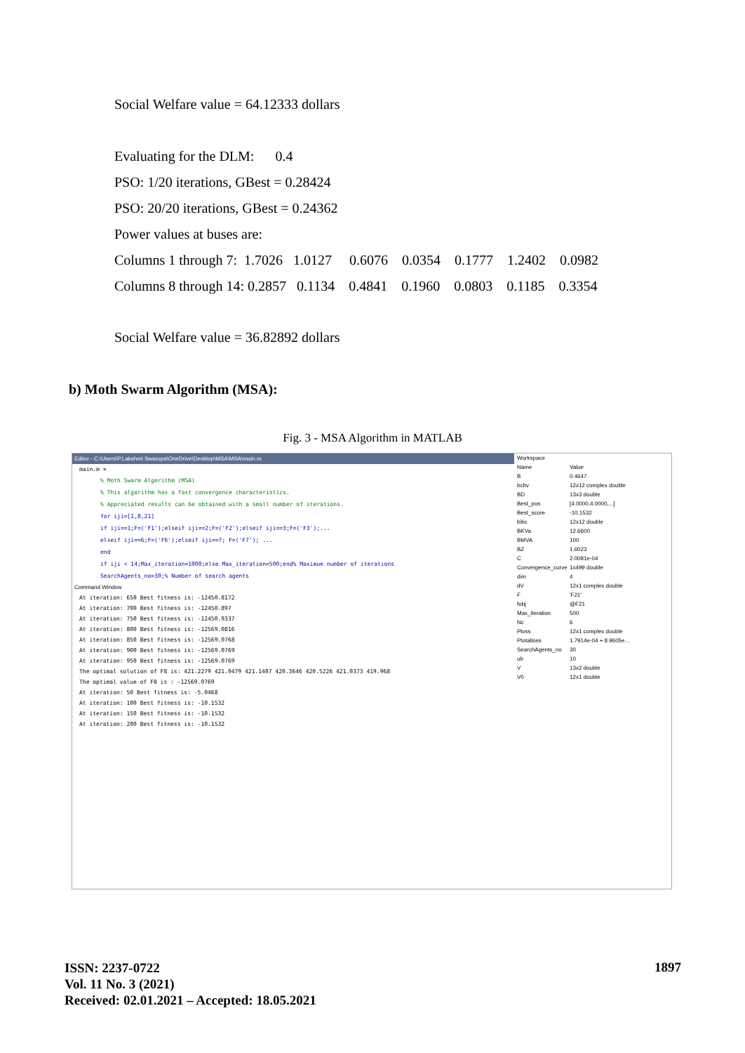Social Welfare value = 64.12333 dollars
Evaluating for the DLM: 0.4
PSO: 1/20 iterations, GBest = 0.28424
PSO: 20/20 iterations, GBest = 0.24362
Power values at buses are:
Columns 1 through 7: 1.7026 1.0127 0.6076 0.0354 0.1777 1.2402 0.0982
Columns 8 through 14: 0.2857 0.1134 0.4841 0.1960 0.0803 0.1185 0.3354
Social Welfare value = 36.82892 dollars
b) Moth Swarm Algorithm (MSA):
Fig. 3 - MSA Algorithm in MATLAB
Editor - C:\Users\P.Lakshmi Swarupa\OneDrive\Desktop\MSA\MSA\main.m
main.m ×
% Moth Swarm Algorithm (MSA)
% This algorithm has a fast convergence characteristics.
% Appreciated results can be obtained with a small number of iterations.
for iji=[1,8,21]
if iji==1;F=('F1');elseif iji==2;F=('F2');elseif iji==3;F=('F3');...
elseif iji==6;F=('F6');elseif iji==7; F=('F7'); ...
end
if iji < 14;Max_iteration=1000;else Max_iteration=500;end% Maximum number of iterations
SearchAgents_no=30;% Number of search agents
Command Window
At iteration: 650 Best fitness is: -12450.8172
At iteration: 700 Best fitness is: -12450.897
At iteration: 750 Best fitness is: -12450.9337
At iteration: 800 Best fitness is: -12569.0816
At iteration: 850 Best fitness is: -12569.0768
At iteration: 900 Best fitness is: -12569.0769
At iteration: 950 Best fitness is: -12569.0769
The optimal solution of F8 is: 421.2279 421.0479 421.1407 420.3646 420.5226 421.0373 419.968
The optimal value of F8 is : -12569.0769
At iteration: 50 Best fitness is: -5.0468
At iteration: 100 Best fitness is: -10.1532
At iteration: 150 Best fitness is: -10.1532
At iteration: 200 Best fitness is: -10.1532
Workspace
Name Value
B 0.4647
bcbv 12x12 complex double
BD 13x3 double
Best_pos [4.0000,4.0000,...]
Best_score -10.1532
bibc 12x12 double
BKVa 12.6600
BMVA 100
BZ 1.6023
C 2.0081e-04
Convergence_curve 1x499 double
dim 4
dV 12x1 complex double
F 'F21'
fobj @F21
Max_iteration 500
Nc 6
Ploss 12x1 complex double
Ptotalloss 1.7914e-04 + 8.9605e...
SearchAgents_no 30
ub 10
V 13x2 double
V0 12x1 double
ISSN: 2237-0722
Vol. 11 No. 3 (2021)
Received: 02.01.2021 – Accepted: 18.05.2021
1897